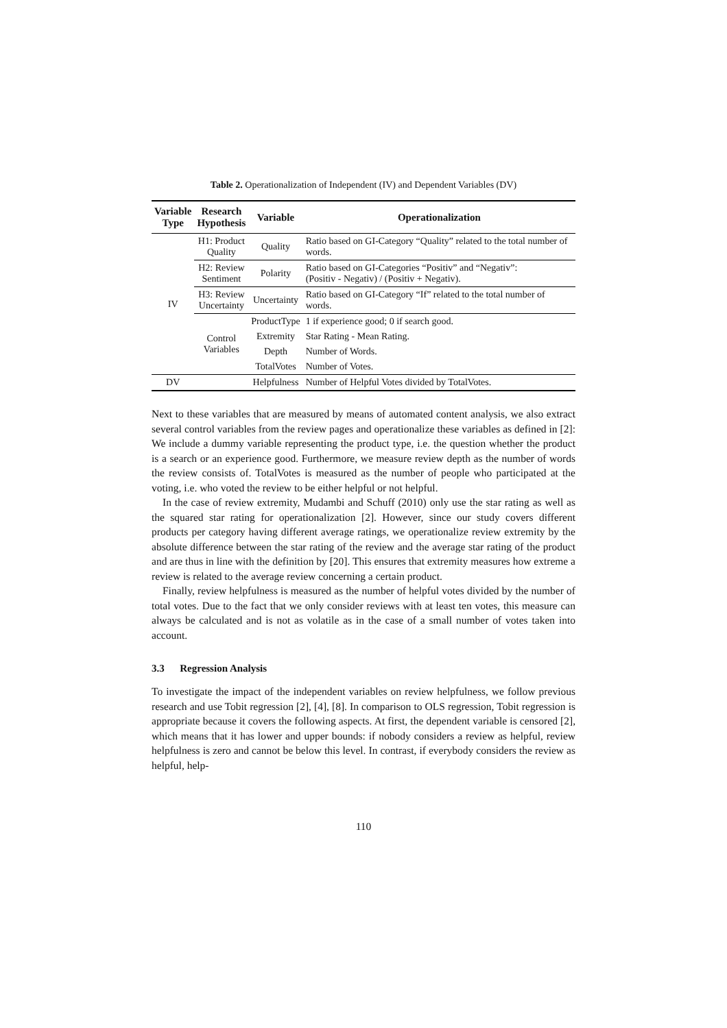Table 2. Operationalization of Independent (IV) and Dependent Variables (DV)
| Variable Type | Research Hypothesis | Variable | Operationalization |
| --- | --- | --- | --- |
| IV | H1: Product Quality | Quality | Ratio based on GI-Category “Quality” related to the total number of words. |
| | H2: Review Sentiment | Polarity | Ratio based on GI-Categories “Positiv” and “Negativ”: (Positiv - Negativ) / (Positiv + Negativ). |
| | H3: Review Uncertainty | Uncertainty | Ratio based on GI-Category “If” related to the total number of words. |
| | Control Variables | ProductType | 1 if experience good; 0 if search good. |
| | | Extremity | Star Rating - Mean Rating. |
| | | Depth | Number of Words. |
| | | TotalVotes | Number of Votes. |
| DV | | Helpfulness | Number of Helpful Votes divided by TotalVotes. |
Next to these variables that are measured by means of automated content analysis, we also extract several control variables from the review pages and operationalize these variables as defined in [2]: We include a dummy variable representing the product type, i.e. the question whether the product is a search or an experience good. Furthermore, we measure review depth as the number of words the review consists of. TotalVotes is measured as the number of people who participated at the voting, i.e. who voted the review to be either helpful or not helpful.
In the case of review extremity, Mudambi and Schuff (2010) only use the star rating as well as the squared star rating for operationalization [2]. However, since our study covers different products per category having different average ratings, we operationalize review extremity by the absolute difference between the star rating of the review and the average star rating of the product and are thus in line with the definition by [20]. This ensures that extremity measures how extreme a review is related to the average review concerning a certain product.
Finally, review helpfulness is measured as the number of helpful votes divided by the number of total votes. Due to the fact that we only consider reviews with at least ten votes, this measure can always be calculated and is not as volatile as in the case of a small number of votes taken into account.
3.3 Regression Analysis
To investigate the impact of the independent variables on review helpfulness, we follow previous research and use Tobit regression [2], [4], [8]. In comparison to OLS regression, Tobit regression is appropriate because it covers the following aspects. At first, the dependent variable is censored [2], which means that it has lower and upper bounds: if nobody considers a review as helpful, review helpfulness is zero and cannot be below this level. In contrast, if everybody considers the review as helpful, help-
110